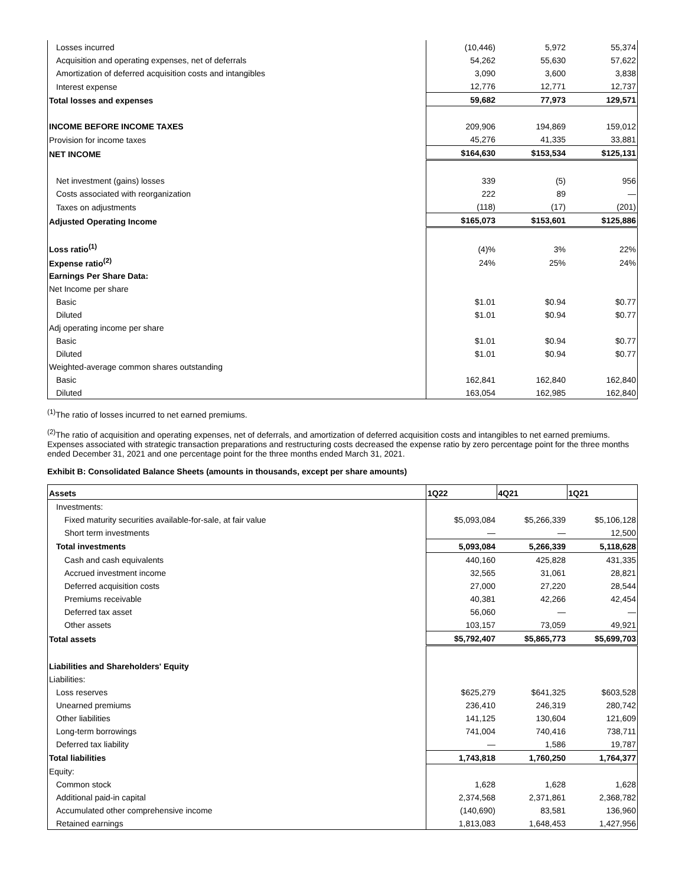| Losses incurred | (10,446) | 5,972 | 55,374 |
| Acquisition and operating expenses, net of deferrals | 54,262 | 55,630 | 57,622 |
| Amortization of deferred acquisition costs and intangibles | 3,090 | 3,600 | 3,838 |
| Interest expense | 12,776 | 12,771 | 12,737 |
| Total losses and expenses | 59,682 | 77,973 | 129,571 |
| INCOME BEFORE INCOME TAXES | 209,906 | 194,869 | 159,012 |
| Provision for income taxes | 45,276 | 41,335 | 33,881 |
| NET INCOME | $164,630 | $153,534 | $125,131 |
| Net investment (gains) losses | 339 | (5) | 956 |
| Costs associated with reorganization | 222 | 89 | — |
| Taxes on adjustments | (118) | (17) | (201) |
| Adjusted Operating Income | $165,073 | $153,601 | $125,886 |
| Loss ratio<sup>(1)</sup> | (4)% | 3% | 22% |
| Expense ratio<sup>(2)</sup> | 24% | 25% | 24% |
| Earnings Per Share Data: | | | |
| Net Income per share | | | |
| Basic | $1.01 | $0.94 | $0.77 |
| Diluted | $1.01 | $0.94 | $0.77 |
| Adj operating income per share | | | |
| Basic | $1.01 | $0.94 | $0.77 |
| Diluted | $1.01 | $0.94 | $0.77 |
| Weighted-average common shares outstanding | | | |
| Basic | 162,841 | 162,840 | 162,840 |
| Diluted | 163,054 | 162,985 | 162,840 |
<sup>(1)</sup> The ratio of losses incurred to net earned premiums.
<sup>(2)</sup> The ratio of acquisition and operating expenses, net of deferrals, and amortization of deferred acquisition costs and intangibles to net earned premiums. Expenses associated with strategic transaction preparations and restructuring costs decreased the expense ratio by zero percentage point for the three months ended December 31, 2021 and one percentage point for the three months ended March 31, 2021.
Exhibit B: Consolidated Balance Sheets (amounts in thousands, except per share amounts)
| Assets | 1Q22 | 4Q21 | 1Q21 |
| --- | --- | --- | --- |
| Investments: | | | |
| Fixed maturity securities available-for-sale, at fair value | $5,093,084 | $5,266,339 | $5,106,128 |
| Short term investments | — | — | 12,500 |
| Total investments | 5,093,084 | 5,266,339 | 5,118,628 |
| Cash and cash equivalents | 440,160 | 425,828 | 431,335 |
| Accrued investment income | 32,565 | 31,061 | 28,821 |
| Deferred acquisition costs | 27,000 | 27,220 | 28,544 |
| Premiums receivable | 40,381 | 42,266 | 42,454 |
| Deferred tax asset | 56,060 | — | — |
| Other assets | 103,157 | 73,059 | 49,921 |
| Total assets | $5,792,407 | $5,865,773 | $5,699,703 |
| Liabilities and Shareholders' Equity | | | |
| Liabilities: | | | |
| Loss reserves | $625,279 | $641,325 | $603,528 |
| Unearned premiums | 236,410 | 246,319 | 280,742 |
| Other liabilities | 141,125 | 130,604 | 121,609 |
| Long-term borrowings | 741,004 | 740,416 | 738,711 |
| Deferred tax liability | — | 1,586 | 19,787 |
| Total liabilities | 1,743,818 | 1,760,250 | 1,764,377 |
| Equity: | | | |
| Common stock | 1,628 | 1,628 | 1,628 |
| Additional paid-in capital | 2,374,568 | 2,371,861 | 2,368,782 |
| Accumulated other comprehensive income | (140,690) | 83,581 | 136,960 |
| Retained earnings | 1,813,083 | 1,648,453 | 1,427,956 |